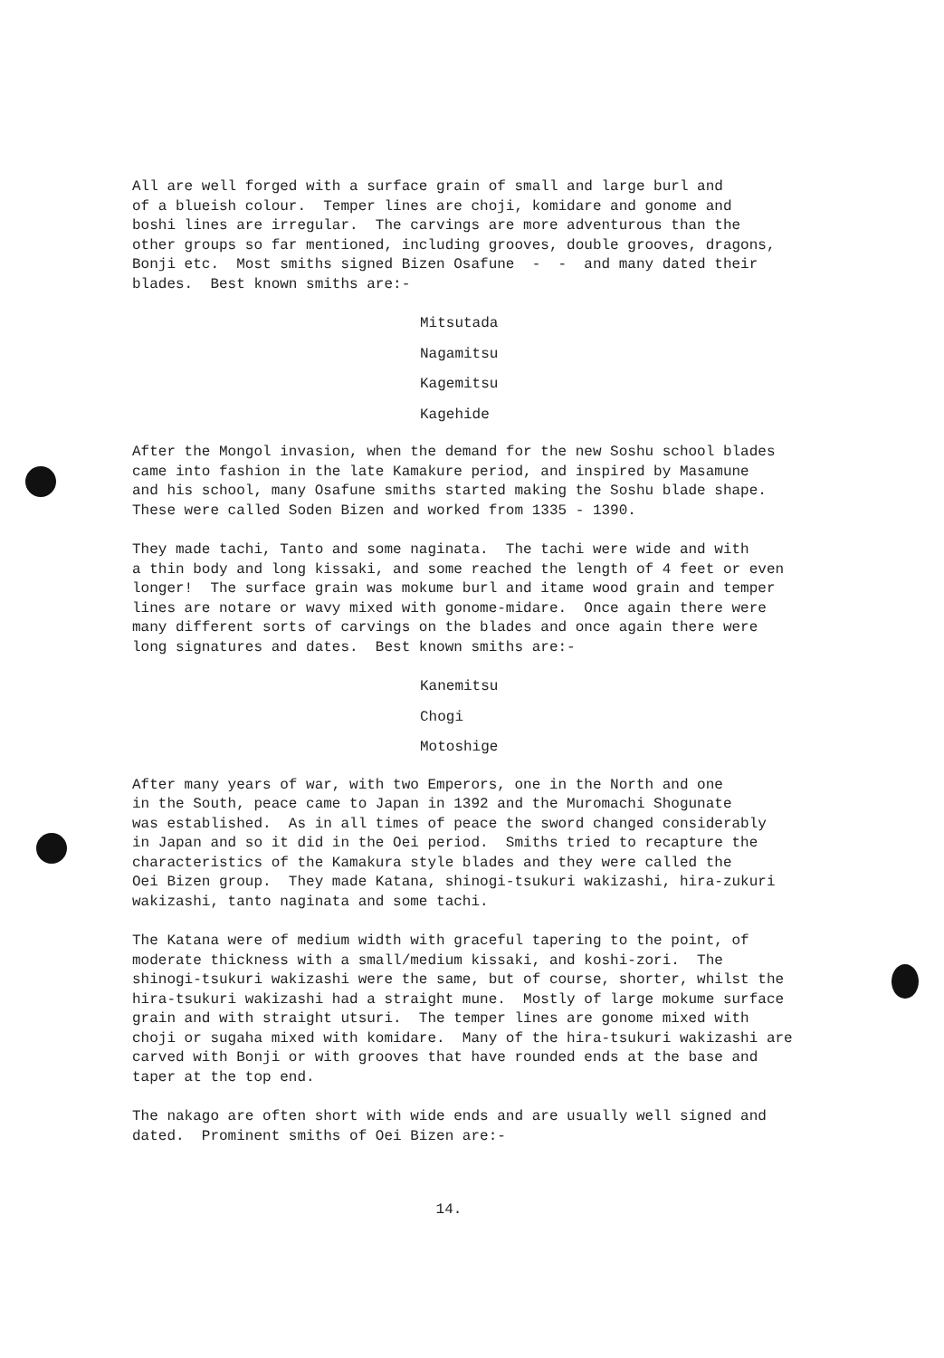All are well forged with a surface grain of small and large burl and of a blueish colour. Temper lines are choji, komidare and gonome and boshi lines are irregular. The carvings are more adventurous than the other groups so far mentioned, including grooves, double grooves, dragons, Bonji etc. Most smiths signed Bizen Osafune - - and many dated their blades. Best known smiths are:-
Mitsutada
Nagamitsu
Kagemitsu
Kagehide
After the Mongol invasion, when the demand for the new Soshu school blades came into fashion in the late Kamakure period, and inspired by Masamune and his school, many Osafune smiths started making the Soshu blade shape. These were called Soden Bizen and worked from 1335 - 1390.
They made tachi, Tanto and some naginata. The tachi were wide and with a thin body and long kissaki, and some reached the length of 4 feet or even longer! The surface grain was mokume burl and itame wood grain and temper lines are notare or wavy mixed with gonome-midare. Once again there were many different sorts of carvings on the blades and once again there were long signatures and dates. Best known smiths are:-
Kanemitsu
Chogi
Motoshige
After many years of war, with two Emperors, one in the North and one in the South, peace came to Japan in 1392 and the Muromachi Shogunate was established. As in all times of peace the sword changed considerably in Japan and so it did in the Oei period. Smiths tried to recapture the characteristics of the Kamakura style blades and they were called the Oei Bizen group. They made Katana, shinogi-tsukuri wakizashi, hira-zukuri wakizashi, tanto naginata and some tachi.
The Katana were of medium width with graceful tapering to the point, of moderate thickness with a small/medium kissaki, and koshi-zori. The shinogi-tsukuri wakizashi were the same, but of course, shorter, whilst the hira-tsukuri wakizashi had a straight mune. Mostly of large mokume surface grain and with straight utsuri. The temper lines are gonome mixed with choji or sugaha mixed with komidare. Many of the hira-tsukuri wakizashi are carved with Bonji or with grooves that have rounded ends at the base and taper at the top end.
The nakago are often short with wide ends and are usually well signed and dated. Prominent smiths of Oei Bizen are:-
14.